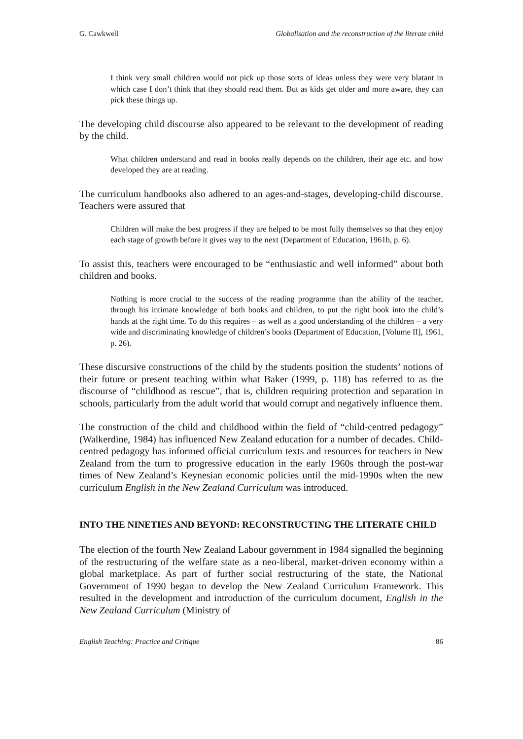G. Cawkwell Globalisation and the reconstruction of the literate child
I think very small children would not pick up those sorts of ideas unless they were very blatant in which case I don’t think that they should read them. But as kids get older and more aware, they can pick these things up.
The developing child discourse also appeared to be relevant to the development of reading by the child.
What children understand and read in books really depends on the children, their age etc. and how developed they are at reading.
The curriculum handbooks also adhered to an ages-and-stages, developing-child discourse. Teachers were assured that
Children will make the best progress if they are helped to be most fully themselves so that they enjoy each stage of growth before it gives way to the next (Department of Education, 1961b, p. 6).
To assist this, teachers were encouraged to be “enthusiastic and well informed” about both children and books.
Nothing is more crucial to the success of the reading programme than the ability of the teacher, through his intimate knowledge of both books and children, to put the right book into the child’s hands at the right time. To do this requires – as well as a good understanding of the children – a very wide and discriminating knowledge of children’s books (Department of Education, [Volume II], 1961, p. 26).
These discursive constructions of the child by the students position the students’ notions of their future or present teaching within what Baker (1999, p. 118) has referred to as the discourse of “childhood as rescue”, that is, children requiring protection and separation in schools, particularly from the adult world that would corrupt and negatively influence them.
The construction of the child and childhood within the field of “child-centred pedagogy” (Walkerdine, 1984) has influenced New Zealand education for a number of decades. Child-centred pedagogy has informed official curriculum texts and resources for teachers in New Zealand from the turn to progressive education in the early 1960s through the post-war times of New Zealand’s Keynesian economic policies until the mid-1990s when the new curriculum English in the New Zealand Curriculum was introduced.
INTO THE NINETIES AND BEYOND: RECONSTRUCTING THE LITERATE CHILD
The election of the fourth New Zealand Labour government in 1984 signalled the beginning of the restructuring of the welfare state as a neo-liberal, market-driven economy within a global marketplace. As part of further social restructuring of the state, the National Government of 1990 began to develop the New Zealand Curriculum Framework. This resulted in the development and introduction of the curriculum document, English in the New Zealand Curriculum (Ministry of
English Teaching: Practice and Critique 86